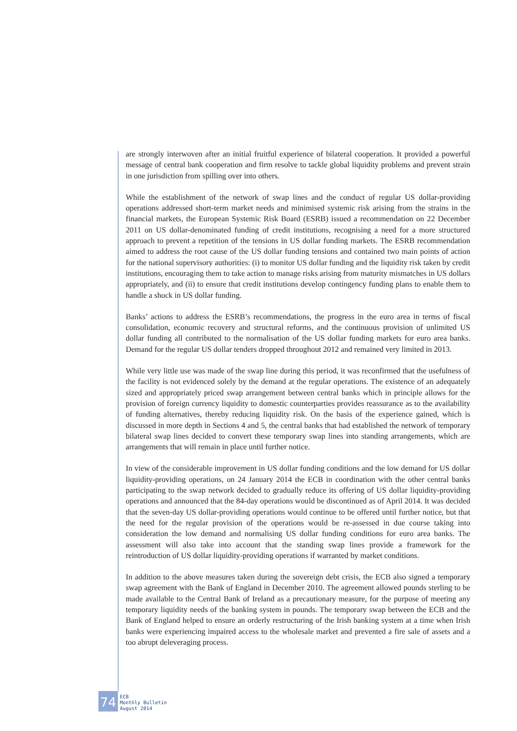are strongly interwoven after an initial fruitful experience of bilateral cooperation. It provided a powerful message of central bank cooperation and firm resolve to tackle global liquidity problems and prevent strain in one jurisdiction from spilling over into others.
While the establishment of the network of swap lines and the conduct of regular US dollar-providing operations addressed short-term market needs and minimised systemic risk arising from the strains in the financial markets, the European Systemic Risk Board (ESRB) issued a recommendation on 22 December 2011 on US dollar-denominated funding of credit institutions, recognising a need for a more structured approach to prevent a repetition of the tensions in US dollar funding markets. The ESRB recommendation aimed to address the root cause of the US dollar funding tensions and contained two main points of action for the national supervisory authorities: (i) to monitor US dollar funding and the liquidity risk taken by credit institutions, encouraging them to take action to manage risks arising from maturity mismatches in US dollars appropriately, and (ii) to ensure that credit institutions develop contingency funding plans to enable them to handle a shock in US dollar funding.
Banks’ actions to address the ESRB’s recommendations, the progress in the euro area in terms of fiscal consolidation, economic recovery and structural reforms, and the continuous provision of unlimited US dollar funding all contributed to the normalisation of the US dollar funding markets for euro area banks. Demand for the regular US dollar tenders dropped throughout 2012 and remained very limited in 2013.
While very little use was made of the swap line during this period, it was reconfirmed that the usefulness of the facility is not evidenced solely by the demand at the regular operations. The existence of an adequately sized and appropriately priced swap arrangement between central banks which in principle allows for the provision of foreign currency liquidity to domestic counterparties provides reassurance as to the availability of funding alternatives, thereby reducing liquidity risk. On the basis of the experience gained, which is discussed in more depth in Sections 4 and 5, the central banks that had established the network of temporary bilateral swap lines decided to convert these temporary swap lines into standing arrangements, which are arrangements that will remain in place until further notice.
In view of the considerable improvement in US dollar funding conditions and the low demand for US dollar liquidity-providing operations, on 24 January 2014 the ECB in coordination with the other central banks participating to the swap network decided to gradually reduce its offering of US dollar liquidity-providing operations and announced that the 84-day operations would be discontinued as of April 2014. It was decided that the seven-day US dollar-providing operations would continue to be offered until further notice, but that the need for the regular provision of the operations would be re-assessed in due course taking into consideration the low demand and normalising US dollar funding conditions for euro area banks. The assessment will also take into account that the standing swap lines provide a framework for the reintroduction of US dollar liquidity-providing operations if warranted by market conditions.
In addition to the above measures taken during the sovereign debt crisis, the ECB also signed a temporary swap agreement with the Bank of England in December 2010. The agreement allowed pounds sterling to be made available to the Central Bank of Ireland as a precautionary measure, for the purpose of meeting any temporary liquidity needs of the banking system in pounds. The temporary swap between the ECB and the Bank of England helped to ensure an orderly restructuring of the Irish banking system at a time when Irish banks were experiencing impaired access to the wholesale market and prevented a fire sale of assets and a too abrupt deleveraging process.
74
ECB
Monthly Bulletin
August 2014